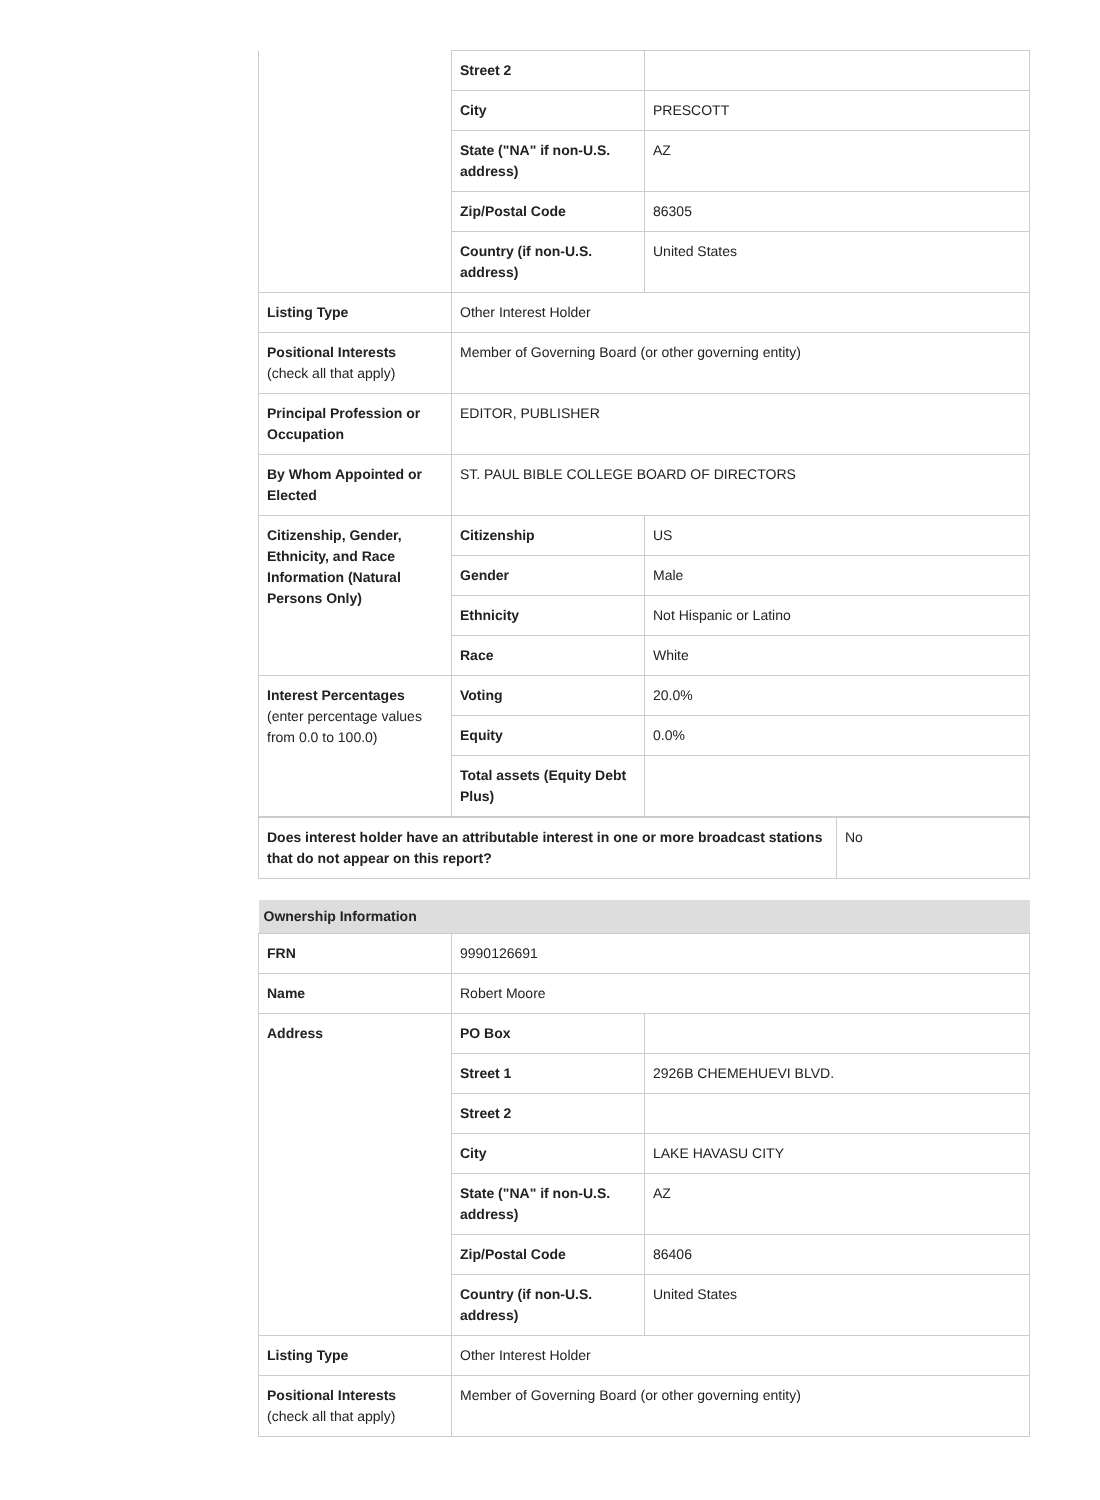| | Street 2 | |
| | City | PRESCOTT |
| | State ("NA" if non-U.S. address) | AZ |
| | Zip/Postal Code | 86305 |
| | Country (if non-U.S. address) | United States |
| Listing Type | Other Interest Holder | |
| Positional Interests (check all that apply) | Member of Governing Board (or other governing entity) | |
| Principal Profession or Occupation | EDITOR, PUBLISHER | |
| By Whom Appointed or Elected | ST. PAUL BIBLE COLLEGE BOARD OF DIRECTORS | |
| Citizenship, Gender, Ethnicity, and Race Information (Natural Persons Only) | Citizenship | US |
| | Gender | Male |
| | Ethnicity | Not Hispanic or Latino |
| | Race | White |
| Interest Percentages (enter percentage values from 0.0 to 100.0) | Voting | 20.0% |
| | Equity | 0.0% |
| | Total assets (Equity Debt Plus) | |
| Does interest holder have an attributable interest in one or more broadcast stations that do not appear on this report? | No |
| Ownership Information | | |
| FRN | 9990126691 | |
| Name | Robert Moore | |
| Address | PO Box | |
| | Street 1 | 2926B CHEMEHUEVI BLVD. |
| | Street 2 | |
| | City | LAKE HAVASU CITY |
| | State ("NA" if non-U.S. address) | AZ |
| | Zip/Postal Code | 86406 |
| | Country (if non-U.S. address) | United States |
| Listing Type | Other Interest Holder | |
| Positional Interests (check all that apply) | Member of Governing Board (or other governing entity) | |